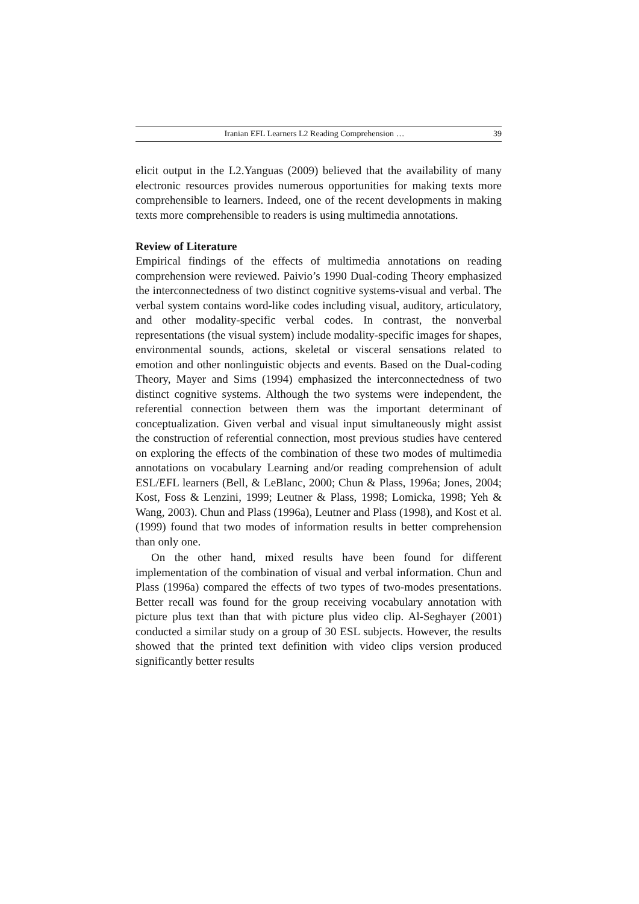Iranian EFL Learners L2 Reading Comprehension … 39
elicit output in the L2.Yanguas (2009) believed that the availability of many electronic resources provides numerous opportunities for making texts more comprehensible to learners. Indeed, one of the recent developments in making texts more comprehensible to readers is using multimedia annotations.
Review of Literature
Empirical findings of the effects of multimedia annotations on reading comprehension were reviewed. Paivio’s 1990 Dual-coding Theory emphasized the interconnectedness of two distinct cognitive systems-visual and verbal. The verbal system contains word-like codes including visual, auditory, articulatory, and other modality-specific verbal codes. In contrast, the nonverbal representations (the visual system) include modality-specific images for shapes, environmental sounds, actions, skeletal or visceral sensations related to emotion and other nonlinguistic objects and events. Based on the Dual-coding Theory, Mayer and Sims (1994) emphasized the interconnectedness of two distinct cognitive systems. Although the two systems were independent, the referential connection between them was the important determinant of conceptualization. Given verbal and visual input simultaneously might assist the construction of referential connection, most previous studies have centered on exploring the effects of the combination of these two modes of multimedia annotations on vocabulary Learning and/or reading comprehension of adult ESL/EFL learners (Bell, & LeBlanc, 2000; Chun & Plass, 1996a; Jones, 2004; Kost, Foss & Lenzini, 1999; Leutner & Plass, 1998; Lomicka, 1998; Yeh & Wang, 2003). Chun and Plass (1996a), Leutner and Plass (1998), and Kost et al. (1999) found that two modes of information results in better comprehension than only one.
On the other hand, mixed results have been found for different implementation of the combination of visual and verbal information. Chun and Plass (1996a) compared the effects of two types of two-modes presentations. Better recall was found for the group receiving vocabulary annotation with picture plus text than that with picture plus video clip. Al-Seghayer (2001) conducted a similar study on a group of 30 ESL subjects. However, the results showed that the printed text definition with video clips version produced significantly better results